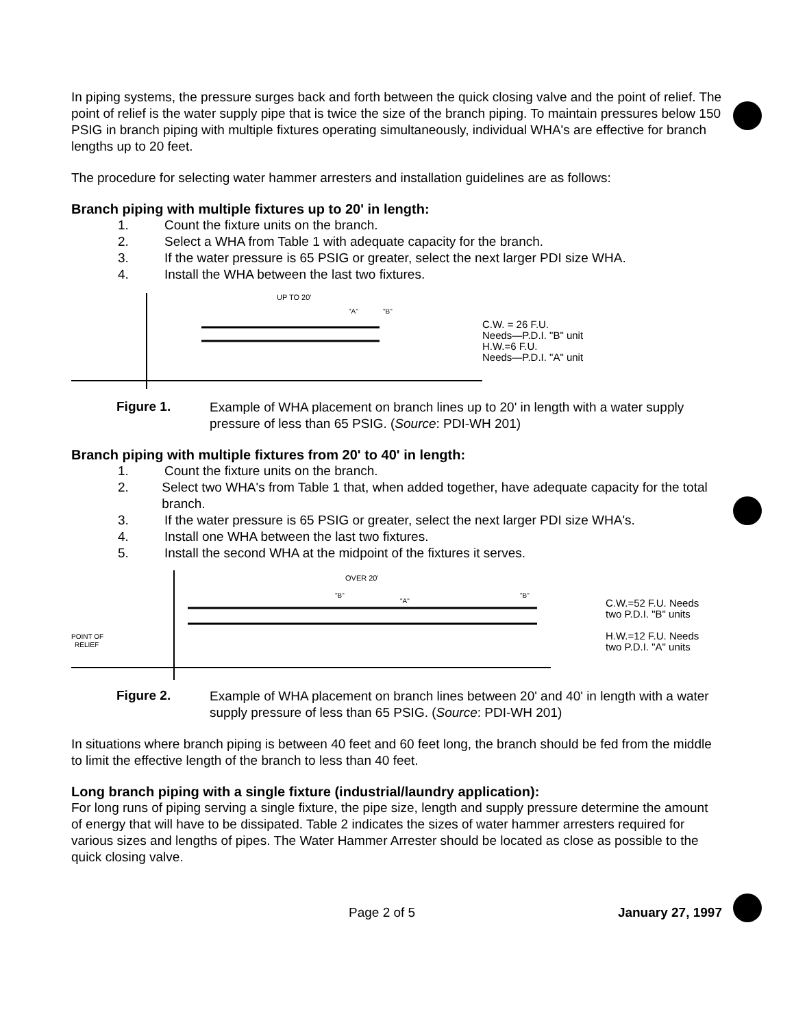In piping systems, the pressure surges back and forth between the quick closing valve and the point of relief. The point of relief is the water supply pipe that is twice the size of the branch piping. To maintain pressures below 150 PSIG in branch piping with multiple fixtures operating simultaneously, individual WHA's are effective for branch lengths up to 20 feet.
The procedure for selecting water hammer arresters and installation guidelines are as follows:
Branch piping with multiple fixtures up to 20' in length:
1. Count the fixture units on the branch.
2. Select a WHA from Table 1 with adequate capacity for the branch.
3. If the water pressure is 65 PSIG or greater, select the next larger PDI size WHA.
4. Install the WHA between the last two fixtures.
UP TO 20'
"A"
"B"
C.W. = 26 F.U.
Needs—P.D.I. "B" unit
H.W.=6 F.U.
Needs—P.D.I. "A" unit
Figure 1.
Example of WHA placement on branch lines up to 20' in length with a water supply pressure of less than 65 PSIG. (Source: PDI-WH 201)
Branch piping with multiple fixtures from 20' to 40' in length:
1. Count the fixture units on the branch.
2. Select two WHA's from Table 1 that, when added together, have adequate capacity for the total branch.
3. If the water pressure is 65 PSIG or greater, select the next larger PDI size WHA's.
4. Install one WHA between the last two fixtures.
5. Install the second WHA at the midpoint of the fixtures it serves.
POINT OF
RELIEF
OVER 20'
"B"
"A"
"B"
C.W.=52 F.U. Needs
two P.D.I. "B" units
H.W.=12 F.U. Needs
two P.D.I. "A" units
Figure 2.
Example of WHA placement on branch lines between 20' and 40' in length with a water supply pressure of less than 65 PSIG. (Source: PDI-WH 201)
In situations where branch piping is between 40 feet and 60 feet long, the branch should be fed from the middle to limit the effective length of the branch to less than 40 feet.
Long branch piping with a single fixture (industrial/laundry application):
For long runs of piping serving a single fixture, the pipe size, length and supply pressure determine the amount of energy that will have to be dissipated. Table 2 indicates the sizes of water hammer arresters required for various sizes and lengths of pipes. The Water Hammer Arrester should be located as close as possible to the quick closing valve.
Page 2 of 5 January 27, 1997